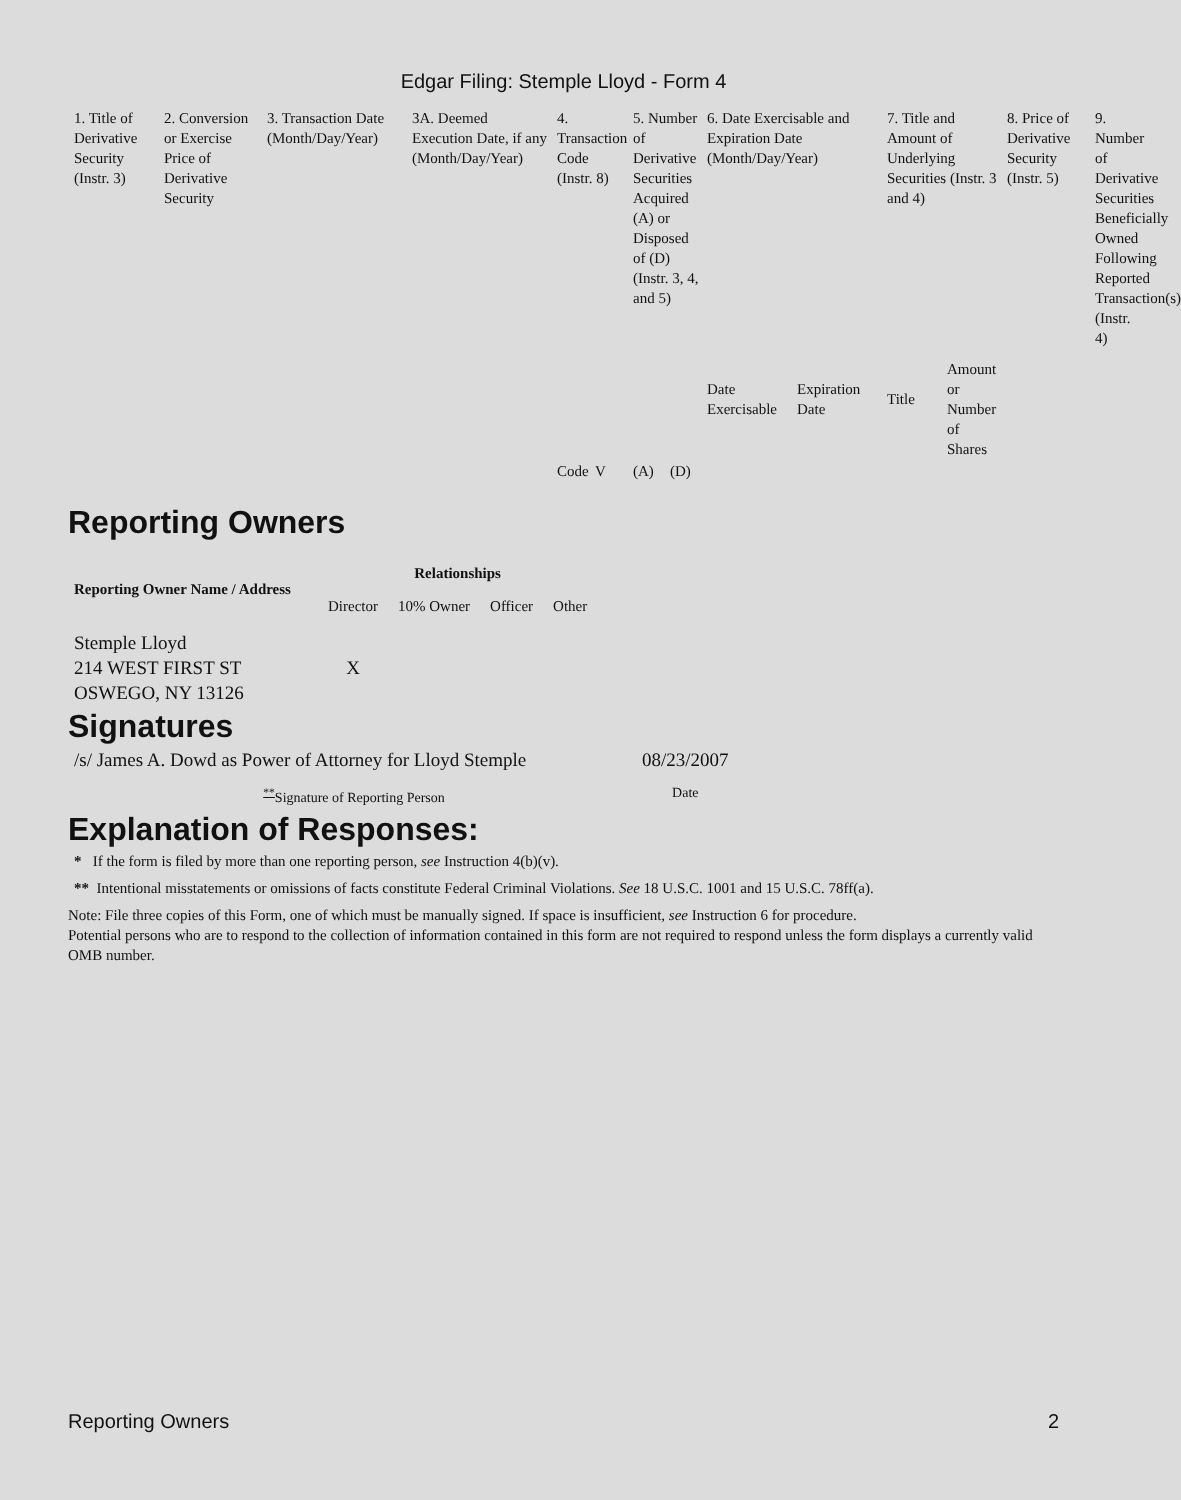Edgar Filing: Stemple Lloyd - Form 4
| 1. Title of Derivative Security (Instr. 3) | 2. Conversion or Exercise Price of Derivative Security | 3. Transaction Date (Month/Day/Year) | 3A. Deemed Execution Date, if any (Month/Day/Year) | 4. Transaction Code (Instr. 8) | | 5. Number of Derivative Securities Acquired (A) or Disposed of (D) (Instr. 3, 4, and 5) | | 6. Date Exercisable and Expiration Date (Month/Day/Year) | | 7. Title and Amount of Underlying Securities (Instr. 3 and 4) | | 8. Price of Derivative Security (Instr. 5) | 9. Number of Derivative Securities Beneficially Owned Following Reported Transaction(s) (Instr. 4) |
| --- | --- | --- | --- | --- | --- | --- | --- | --- | --- | --- | --- | --- | --- |
| | | | | | | | | Date Exercisable | Expiration Date | Title | Amount or Number of Shares | | |
| | | | | Code | V | (A) | (D) | | | | | | |
Reporting Owners
| Reporting Owner Name / Address | Relationships | | | |
| --- | --- | --- | --- | --- |
| | Director | 10% Owner | Officer | Other |
| Stemple Lloyd 214 WEST FIRST ST OSWEGO, NY 13126 | X | | | |
Signatures
| /s/ James A. Dowd as Power of Attorney for Lloyd Stemple | 08/23/2007 |
| <sup>**</sup> Signature of Reporting Person | Date |
Explanation of Responses:
* If the form is filed by more than one reporting person, see Instruction 4(b)(v).
** Intentional misstatements or omissions of facts constitute Federal Criminal Violations. See 18 U.S.C. 1001 and 15 U.S.C. 78ff(a).
Note: File three copies of this Form, one of which must be manually signed. If space is insufficient, see Instruction 6 for procedure.
Potential persons who are to respond to the collection of information contained in this form are not required to respond unless the form displays a currently valid OMB number.
Reporting Owners 2